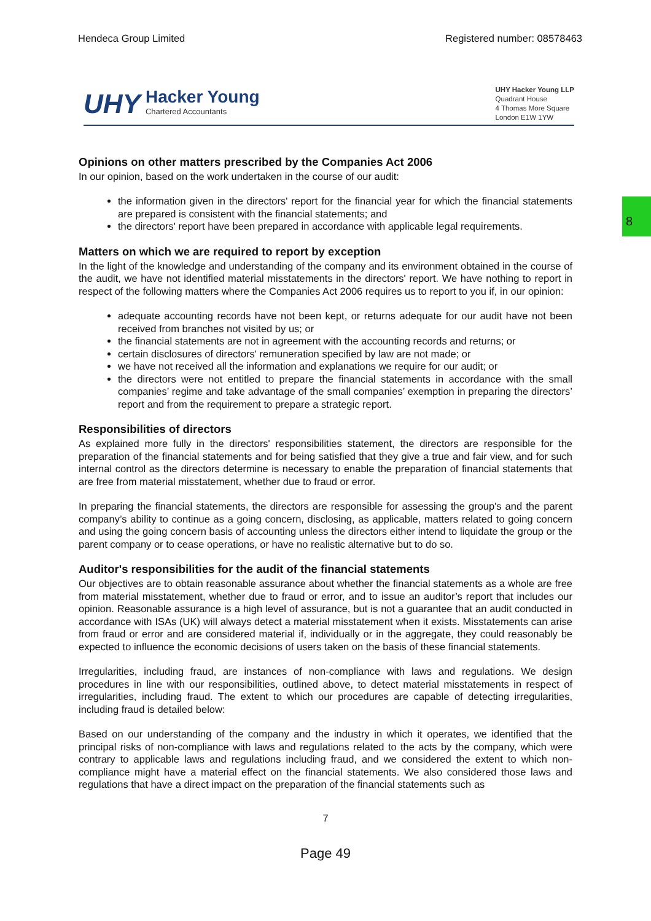8
Hendeca Group Limited Registered number: 08578463
UHY
Hacker Young
Chartered Accountants
UHY Hacker Young LLP
Quadrant House
4 Thomas More Square
London E1W 1YW
Opinions on other matters prescribed by the Companies Act 2006
In our opinion, based on the work undertaken in the course of our audit:
the information given in the directors' report for the financial year for which the financial statements are prepared is consistent with the financial statements; and
the directors' report have been prepared in accordance with applicable legal requirements.
Matters on which we are required to report by exception
In the light of the knowledge and understanding of the company and its environment obtained in the course of the audit, we have not identified material misstatements in the directors' report. We have nothing to report in respect of the following matters where the Companies Act 2006 requires us to report to you if, in our opinion:
adequate accounting records have not been kept, or returns adequate for our audit have not been received from branches not visited by us; or
the financial statements are not in agreement with the accounting records and returns; or
certain disclosures of directors' remuneration specified by law are not made; or
we have not received all the information and explanations we require for our audit; or
the directors were not entitled to prepare the financial statements in accordance with the small companies’ regime and take advantage of the small companies’ exemption in preparing the directors’ report and from the requirement to prepare a strategic report.
Responsibilities of directors
As explained more fully in the directors' responsibilities statement, the directors are responsible for the preparation of the financial statements and for being satisfied that they give a true and fair view, and for such internal control as the directors determine is necessary to enable the preparation of financial statements that are free from material misstatement, whether due to fraud or error.
In preparing the financial statements, the directors are responsible for assessing the group's and the parent company’s ability to continue as a going concern, disclosing, as applicable, matters related to going concern and using the going concern basis of accounting unless the directors either intend to liquidate the group or the parent company or to cease operations, or have no realistic alternative but to do so.
Auditor's responsibilities for the audit of the financial statements
Our objectives are to obtain reasonable assurance about whether the financial statements as a whole are free from material misstatement, whether due to fraud or error, and to issue an auditor’s report that includes our opinion. Reasonable assurance is a high level of assurance, but is not a guarantee that an audit conducted in accordance with ISAs (UK) will always detect a material misstatement when it exists. Misstatements can arise from fraud or error and are considered material if, individually or in the aggregate, they could reasonably be expected to influence the economic decisions of users taken on the basis of these financial statements.
Irregularities, including fraud, are instances of non-compliance with laws and regulations. We design procedures in line with our responsibilities, outlined above, to detect material misstatements in respect of irregularities, including fraud. The extent to which our procedures are capable of detecting irregularities, including fraud is detailed below:
Based on our understanding of the company and the industry in which it operates, we identified that the principal risks of non-compliance with laws and regulations related to the acts by the company, which were contrary to applicable laws and regulations including fraud, and we considered the extent to which non-compliance might have a material effect on the financial statements. We also considered those laws and regulations that have a direct impact on the preparation of the financial statements such as
7
Page 49